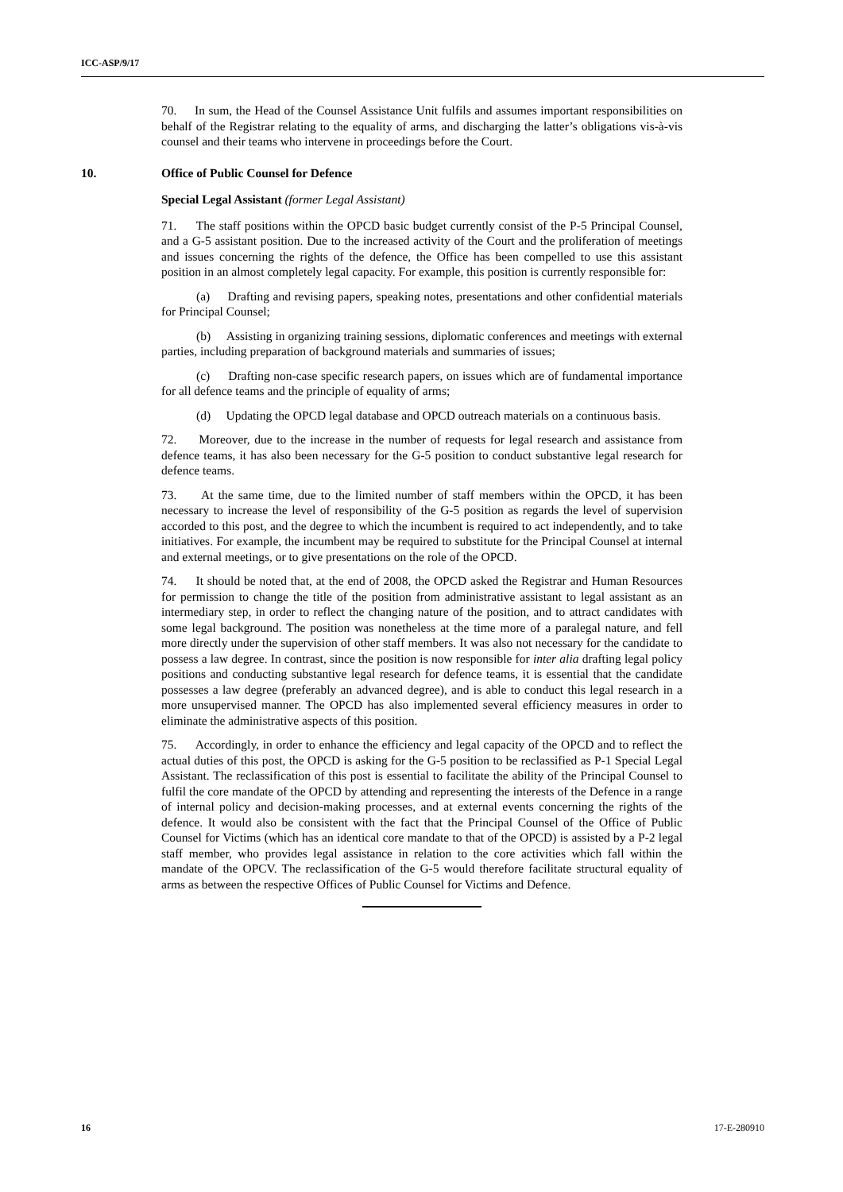ICC-ASP/9/17
70. In sum, the Head of the Counsel Assistance Unit fulfils and assumes important responsibilities on behalf of the Registrar relating to the equality of arms, and discharging the latter’s obligations vis-à-vis counsel and their teams who intervene in proceedings before the Court.
10. Office of Public Counsel for Defence
Special Legal Assistant (former Legal Assistant)
71. The staff positions within the OPCD basic budget currently consist of the P-5 Principal Counsel, and a G-5 assistant position. Due to the increased activity of the Court and the proliferation of meetings and issues concerning the rights of the defence, the Office has been compelled to use this assistant position in an almost completely legal capacity. For example, this position is currently responsible for:
(a) Drafting and revising papers, speaking notes, presentations and other confidential materials for Principal Counsel;
(b) Assisting in organizing training sessions, diplomatic conferences and meetings with external parties, including preparation of background materials and summaries of issues;
(c) Drafting non-case specific research papers, on issues which are of fundamental importance for all defence teams and the principle of equality of arms;
(d) Updating the OPCD legal database and OPCD outreach materials on a continuous basis.
72. Moreover, due to the increase in the number of requests for legal research and assistance from defence teams, it has also been necessary for the G-5 position to conduct substantive legal research for defence teams.
73. At the same time, due to the limited number of staff members within the OPCD, it has been necessary to increase the level of responsibility of the G-5 position as regards the level of supervision accorded to this post, and the degree to which the incumbent is required to act independently, and to take initiatives. For example, the incumbent may be required to substitute for the Principal Counsel at internal and external meetings, or to give presentations on the role of the OPCD.
74. It should be noted that, at the end of 2008, the OPCD asked the Registrar and Human Resources for permission to change the title of the position from administrative assistant to legal assistant as an intermediary step, in order to reflect the changing nature of the position, and to attract candidates with some legal background. The position was nonetheless at the time more of a paralegal nature, and fell more directly under the supervision of other staff members. It was also not necessary for the candidate to possess a law degree. In contrast, since the position is now responsible for inter alia drafting legal policy positions and conducting substantive legal research for defence teams, it is essential that the candidate possesses a law degree (preferably an advanced degree), and is able to conduct this legal research in a more unsupervised manner. The OPCD has also implemented several efficiency measures in order to eliminate the administrative aspects of this position.
75. Accordingly, in order to enhance the efficiency and legal capacity of the OPCD and to reflect the actual duties of this post, the OPCD is asking for the G-5 position to be reclassified as P-1 Special Legal Assistant. The reclassification of this post is essential to facilitate the ability of the Principal Counsel to fulfil the core mandate of the OPCD by attending and representing the interests of the Defence in a range of internal policy and decision-making processes, and at external events concerning the rights of the defence. It would also be consistent with the fact that the Principal Counsel of the Office of Public Counsel for Victims (which has an identical core mandate to that of the OPCD) is assisted by a P-2 legal staff member, who provides legal assistance in relation to the core activities which fall within the mandate of the OPCV. The reclassification of the G-5 would therefore facilitate structural equality of arms as between the respective Offices of Public Counsel for Victims and Defence.
16 17-E-280910